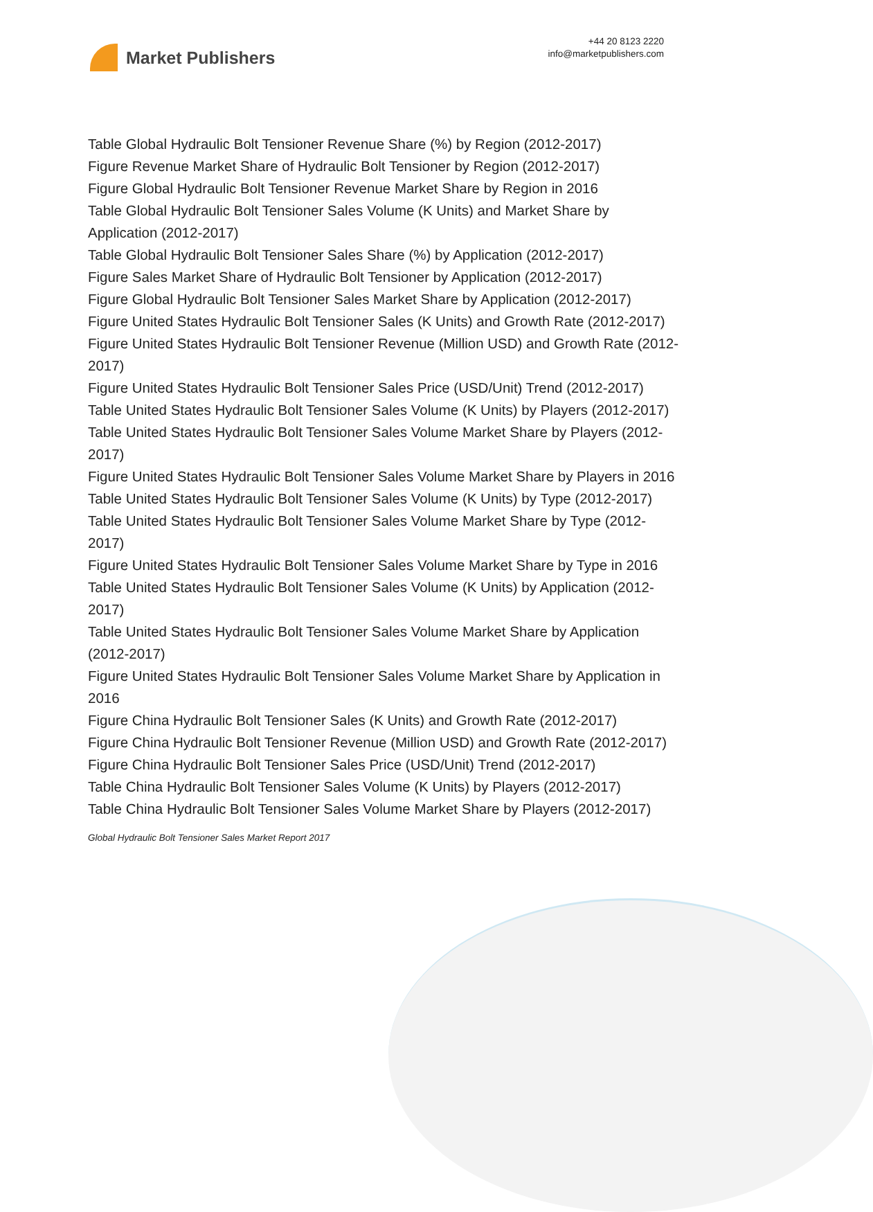Market Publishers
+44 20 8123 2220
info@marketpublishers.com
Table Global Hydraulic Bolt Tensioner Revenue Share (%) by Region (2012-2017)
Figure Revenue Market Share of Hydraulic Bolt Tensioner by Region (2012-2017)
Figure Global Hydraulic Bolt Tensioner Revenue Market Share by Region in 2016
Table Global Hydraulic Bolt Tensioner Sales Volume (K Units) and Market Share by Application (2012-2017)
Table Global Hydraulic Bolt Tensioner Sales Share (%) by Application (2012-2017)
Figure Sales Market Share of Hydraulic Bolt Tensioner by Application (2012-2017)
Figure Global Hydraulic Bolt Tensioner Sales Market Share by Application (2012-2017)
Figure United States Hydraulic Bolt Tensioner Sales (K Units) and Growth Rate (2012-2017)
Figure United States Hydraulic Bolt Tensioner Revenue (Million USD) and Growth Rate (2012-2017)
Figure United States Hydraulic Bolt Tensioner Sales Price (USD/Unit) Trend (2012-2017)
Table United States Hydraulic Bolt Tensioner Sales Volume (K Units) by Players (2012-2017)
Table United States Hydraulic Bolt Tensioner Sales Volume Market Share by Players (2012-2017)
Figure United States Hydraulic Bolt Tensioner Sales Volume Market Share by Players in 2016
Table United States Hydraulic Bolt Tensioner Sales Volume (K Units) by Type (2012-2017)
Table United States Hydraulic Bolt Tensioner Sales Volume Market Share by Type (2012-2017)
Figure United States Hydraulic Bolt Tensioner Sales Volume Market Share by Type in 2016
Table United States Hydraulic Bolt Tensioner Sales Volume (K Units) by Application (2012-2017)
Table United States Hydraulic Bolt Tensioner Sales Volume Market Share by Application (2012-2017)
Figure United States Hydraulic Bolt Tensioner Sales Volume Market Share by Application in 2016
Figure China Hydraulic Bolt Tensioner Sales (K Units) and Growth Rate (2012-2017)
Figure China Hydraulic Bolt Tensioner Revenue (Million USD) and Growth Rate (2012-2017)
Figure China Hydraulic Bolt Tensioner Sales Price (USD/Unit) Trend (2012-2017)
Table China Hydraulic Bolt Tensioner Sales Volume (K Units) by Players (2012-2017)
Table China Hydraulic Bolt Tensioner Sales Volume Market Share by Players (2012-2017)
Global Hydraulic Bolt Tensioner Sales Market Report 2017